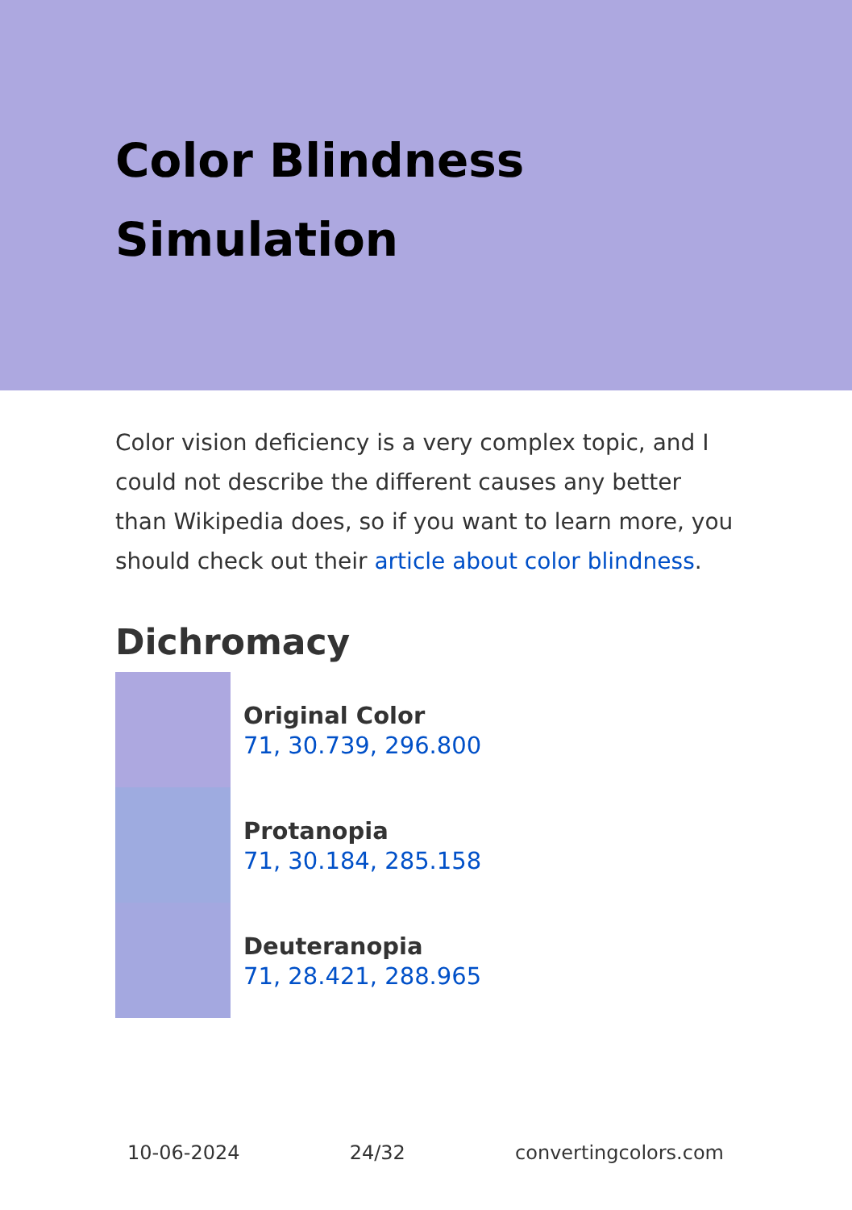Color Blindness Simulation
Color vision deficiency is a very complex topic, and I could not describe the different causes any better than Wikipedia does, so if you want to learn more, you should check out their article about color blindness.
Dichromacy
Original Color
71, 30.739, 296.800
Protanopia
71, 30.184, 285.158
Deuteranopia
71, 28.421, 288.965
10-06-2024 24/32 convertingcolors.com